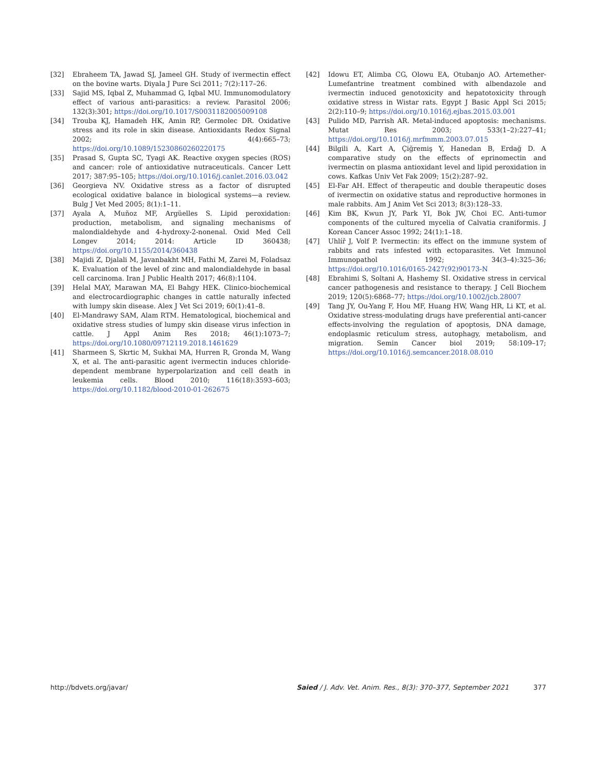[32] Ebraheem TA, Jawad SJ, Jameel GH. Study of ivermectin effect on the bovine warts. Diyala J Pure Sci 2011; 7(2):117–26.
[33] Sajid MS, Iqbal Z, Muhammad G, Iqbal MU. Immunomodulatory effect of various anti-parasitics: a review. Parasitol 2006; 132(3):301; https://doi.org/10.1017/S0031182005009108
[34] Trouba KJ, Hamadeh HK, Amin RP, Germolec DR. Oxidative stress and its role in skin disease. Antioxidants Redox Signal 2002; 4(4):665–73; https://doi.org/10.1089/15230860260220175
[35] Prasad S, Gupta SC, Tyagi AK. Reactive oxygen species (ROS) and cancer: role of antioxidative nutraceuticals. Cancer Lett 2017; 387:95–105; https://doi.org/10.1016/j.canlet.2016.03.042
[36] Georgieva NV. Oxidative stress as a factor of disrupted ecological oxidative balance in biological systems—a review. Bulg J Vet Med 2005; 8(1):1–11.
[37] Ayala A, Muñoz MF, Argüelles S. Lipid peroxidation: production, metabolism, and signaling mechanisms of malondialdehyde and 4-hydroxy-2-nonenal. Oxid Med Cell Longev 2014; 2014: Article ID 360438; https://doi.org/10.1155/2014/360438
[38] Majidi Z, Djalali M, Javanbakht MH, Fathi M, Zarei M, Foladsaz K. Evaluation of the level of zinc and malondialdehyde in basal cell carcinoma. Iran J Public Health 2017; 46(8):1104.
[39] Helal MAY, Marawan MA, El Bahgy HEK. Clinico-biochemical and electrocardiographic changes in cattle naturally infected with lumpy skin disease. Alex J Vet Sci 2019; 60(1):41–8.
[40] El-Mandrawy SAM, Alam RTM. Hematological, biochemical and oxidative stress studies of lumpy skin disease virus infection in cattle. J Appl Anim Res 2018; 46(1):1073–7; https://doi.org/10.1080/09712119.2018.1461629
[41] Sharmeen S, Skrtic M, Sukhai MA, Hurren R, Gronda M, Wang X, et al. The anti-parasitic agent ivermectin induces chloride-dependent membrane hyperpolarization and cell death in leukemia cells. Blood 2010; 116(18):3593–603; https://doi.org/10.1182/blood-2010-01-262675
[42] Idowu ET, Alimba CG, Olowu EA, Otubanjo AO. Artemether-Lumefantrine treatment combined with albendazole and ivermectin induced genotoxicity and hepatotoxicity through oxidative stress in Wistar rats. Egypt J Basic Appl Sci 2015; 2(2):110–9; https://doi.org/10.1016/j.ejbas.2015.03.001
[43] Pulido MD, Parrish AR. Metal-induced apoptosis: mechanisms. Mutat Res 2003; 533(1–2):227–41; https://doi.org/10.1016/j.mrfmmm.2003.07.015
[44] Bilgili A, Kart A, Çiğremiş Y, Hanedan B, Erdağ D. A comparative study on the effects of eprinomectin and ivermectin on plasma antioxidant level and lipid peroxidation in cows. Kafkas Univ Vet Fak 2009; 15(2):287–92.
[45] El-Far AH. Effect of therapeutic and double therapeutic doses of ivermectin on oxidative status and reproductive hormones in male rabbits. Am J Anim Vet Sci 2013; 8(3):128–33.
[46] Kim BK, Kwun JY, Park YI, Bok JW, Choi EC. Anti-tumor components of the cultured mycelia of Calvatia craniformis. J Korean Cancer Assoc 1992; 24(1):1–18.
[47] Uhlíř J, Volf P. Ivermectin: its effect on the immune system of rabbits and rats infested with ectoparasites. Vet Immunol Immunopathol 1992; 34(3–4):325–36; https://doi.org/10.1016/0165-2427(92)90173-N
[48] Ebrahimi S, Soltani A, Hashemy SI. Oxidative stress in cervical cancer pathogenesis and resistance to therapy. J Cell Biochem 2019; 120(5):6868–77; https://doi.org/10.1002/jcb.28007
[49] Tang JY, Ou-Yang F, Hou MF, Huang HW, Wang HR, Li KT, et al. Oxidative stress-modulating drugs have preferential anti-cancer effects-involving the regulation of apoptosis, DNA damage, endoplasmic reticulum stress, autophagy, metabolism, and migration. Semin Cancer biol 2019; 58:109–17; https://doi.org/10.1016/j.semcancer.2018.08.010
http://bdvets.org/javar/ Saied / J. Adv. Vet. Anim. Res., 8(3): 370–377, September 2021 377